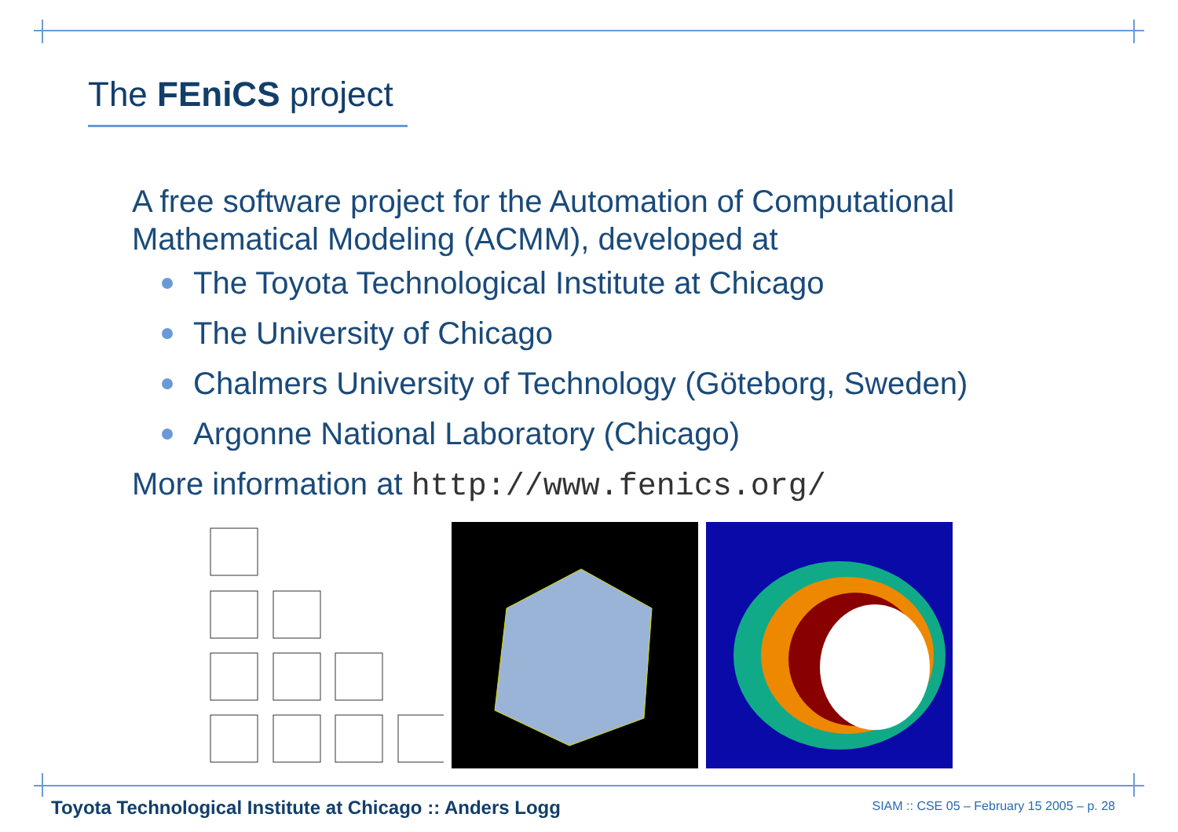The FEniCS project
A free software project for the Automation of Computational Mathematical Modeling (ACMM), developed at
The Toyota Technological Institute at Chicago
The University of Chicago
Chalmers University of Technology (Göteborg, Sweden)
Argonne National Laboratory (Chicago)
More information at http://www.fenics.org/
Toyota Technological Institute at Chicago :: Anders Logg
SIAM :: CSE 05 – February 15 2005 – p. 28